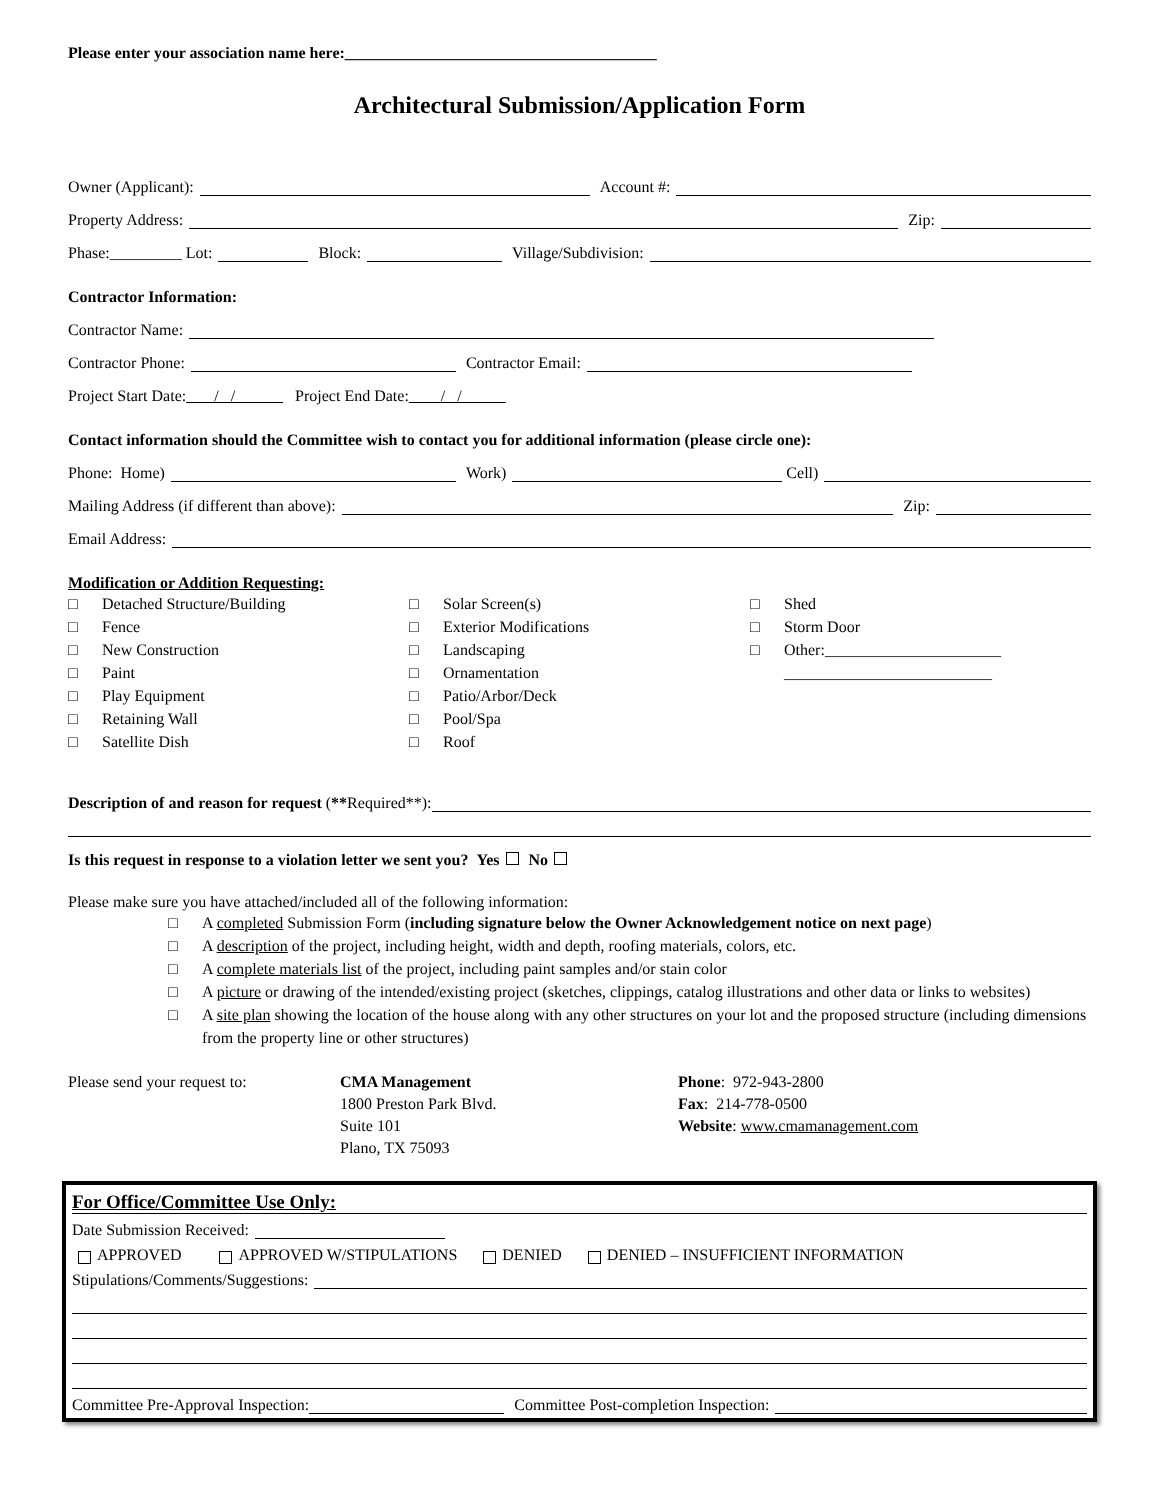Please enter your association name here:_______________________________________
Architectural Submission/Application Form
Owner (Applicant): Account #:
Property Address: Zip:
Phase:_________ Lot: Block: Village/Subdivision:
Contractor Information:
Contractor Name:
Contractor Phone: Contractor Email:
Project Start Date: / / Project End Date: / /
Contact information should the Committee wish to contact you for additional information (please circle one):
Phone: Home) Work) Cell)
Mailing Address (if different than above): Zip:
Email Address:
Modification or Addition Requesting:
□ Detached Structure/Building
□ Fence
□ New Construction
□ Paint
□ Play Equipment
□ Retaining Wall
□ Satellite Dish
□ Solar Screen(s)
□ Exterior Modifications
□ Landscaping
□ Ornamentation
□ Patio/Arbor/Deck
□ Pool/Spa
□ Roof
□ Shed
□ Storm Door
□ Other:______________________
__________________________
Description of and reason for request (** Required**):
Is this request in response to a violation letter we sent you? Yes No
Please make sure you have attached/included all of the following information:
□ A completed Submission Form (including signature below the Owner Acknowledgement notice on next page)
□ A description of the project, including height, width and depth, roofing materials, colors, etc.
□ A complete materials list of the project, including paint samples and/or stain color
□ A picture or drawing of the intended/existing project (sketches, clippings, catalog illustrations and other data or links to websites)
□ A site plan showing the location of the house along with any other structures on your lot and the proposed structure (including dimensions from the property line or other structures)
Please send your request to: CMA Management
1800 Preston Park Blvd.
Suite 101
Plano, TX 75093
Phone: 972-943-2800
Fax: 214-778-0500
Website: www.cmamanagement.com
For Office/Committee Use Only:
Date Submission Received:
APPROVED APPROVED W/STIPULATIONS DENIED DENIED – INSUFFICIENT INFORMATION
Stipulations/Comments/Suggestions:
Committee Pre-Approval Inspection: Committee Post-completion Inspection: